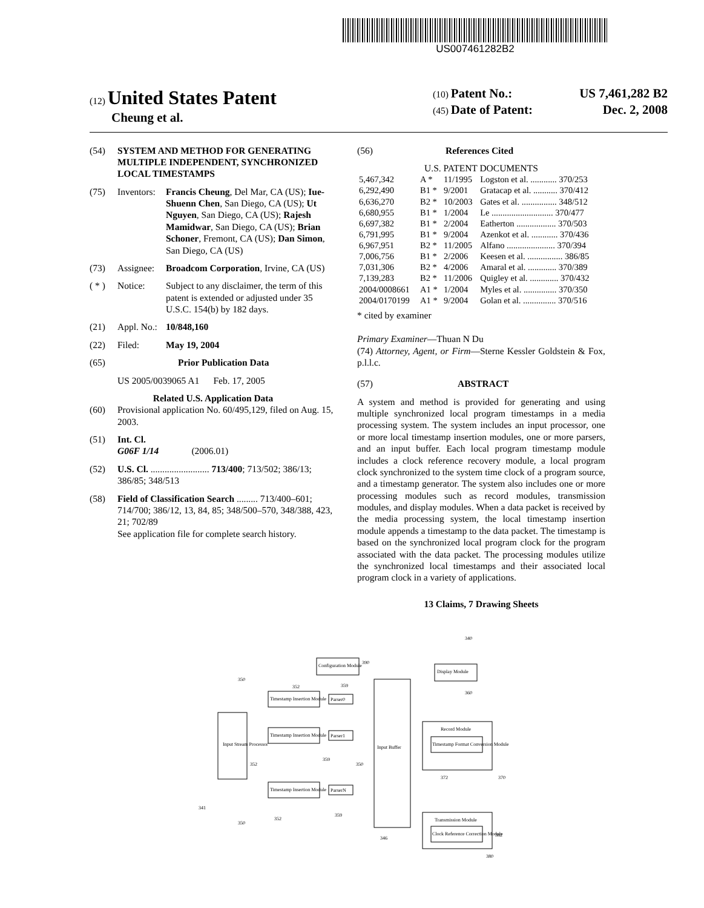US007461282B2
(12) United States Patent
Cheung et al.
(10) Patent No.: US 7,461,282 B2
(45) Date of Patent: Dec. 2, 2008
(54) SYSTEM AND METHOD FOR GENERATING MULTIPLE INDEPENDENT, SYNCHRONIZED LOCAL TIMESTAMPS
(75) Inventors: Francis Cheung, Del Mar, CA (US); Iue-Shuenn Chen, San Diego, CA (US); Ut Nguyen, San Diego, CA (US); Rajesh Mamidwar, San Diego, CA (US); Brian Schoner, Fremont, CA (US); Dan Simon, San Diego, CA (US)
(73) Assignee: Broadcom Corporation, Irvine, CA (US)
( * ) Notice: Subject to any disclaimer, the term of this patent is extended or adjusted under 35 U.S.C. 154(b) by 182 days.
(21) Appl. No.: 10/848,160
(22) Filed: May 19, 2004
(65) Prior Publication Data
US 2005/0039065 A1 Feb. 17, 2005
Related U.S. Application Data
(60) Provisional application No. 60/495,129, filed on Aug. 15, 2003.
(51) Int. Cl.
G06F 1/14 (2006.01)
(52) U.S. Cl. ......................... 713/400; 713/502; 386/13; 386/85; 348/513
(58) Field of Classification Search ......... 713/400–601; 714/700; 386/12, 13, 84, 85; 348/500–570, 348/388, 423, 21; 702/89
See application file for complete search history.
(56) References Cited
U.S. PATENT DOCUMENTS
| 5,467,342 | A * | 11/1995 | Logston et al. ............ 370/253 |
| 6,292,490 | B1 * | 9/2001 | Gratacap et al. ........... 370/412 |
| 6,636,270 | B2 * | 10/2003 | Gates et al. ................ 348/512 |
| 6,680,955 | B1 * | 1/2004 | Le ............................ 370/477 |
| 6,697,382 | B1 * | 2/2004 | Eatherton .................. 370/503 |
| 6,791,995 | B1 * | 9/2004 | Azenkot et al. ............ 370/436 |
| 6,967,951 | B2 * | 11/2005 | Alfano ...................... 370/394 |
| 7,006,756 | B1 * | 2/2006 | Keesen et al. ................ 386/85 |
| 7,031,306 | B2 * | 4/2006 | Amaral et al. ............. 370/389 |
| 7,139,283 | B2 * | 11/2006 | Quigley et al. ............. 370/432 |
| 2004/0008661 | A1 * | 1/2004 | Myles et al. ............... 370/350 |
| 2004/0170199 | A1 * | 9/2004 | Golan et al. ............... 370/516 |
* cited by examiner
Primary Examiner—Thuan N Du
(74) Attorney, Agent, or Firm—Sterne Kessler Goldstein & Fox, p.l.l.c.
(57) ABSTRACT
A system and method is provided for generating and using multiple synchronized local program timestamps in a media processing system. The system includes an input processor, one or more local timestamp insertion modules, one or more parsers, and an input buffer. Each local program timestamp module includes a clock reference recovery module, a local program clock synchronized to the system time clock of a program source, and a timestamp generator. The system also includes one or more processing modules such as record modules, transmission modules, and display modules. When a data packet is received by the media processing system, the local timestamp insertion module appends a timestamp to the data packet. The timestamp is based on the synchronized local program clock for the program associated with the data packet. The processing modules utilize the synchronized local timestamps and their associated local program clock in a variety of applications.
13 Claims, 7 Drawing Sheets
Input Stream Processor
Configuration Module
Display Module
Timestamp Insertion Module
Parser0
Timestamp Insertion Module
Parser1
Timestamp Insertion Module
ParserN
Input Buffer
Record Module
Timestamp Format Conversion Module
Transmission Module
Clock Reference Correction Module
340
390
341
346
360
370
382
380
372
352
359
350
352
359
350
350
352
359